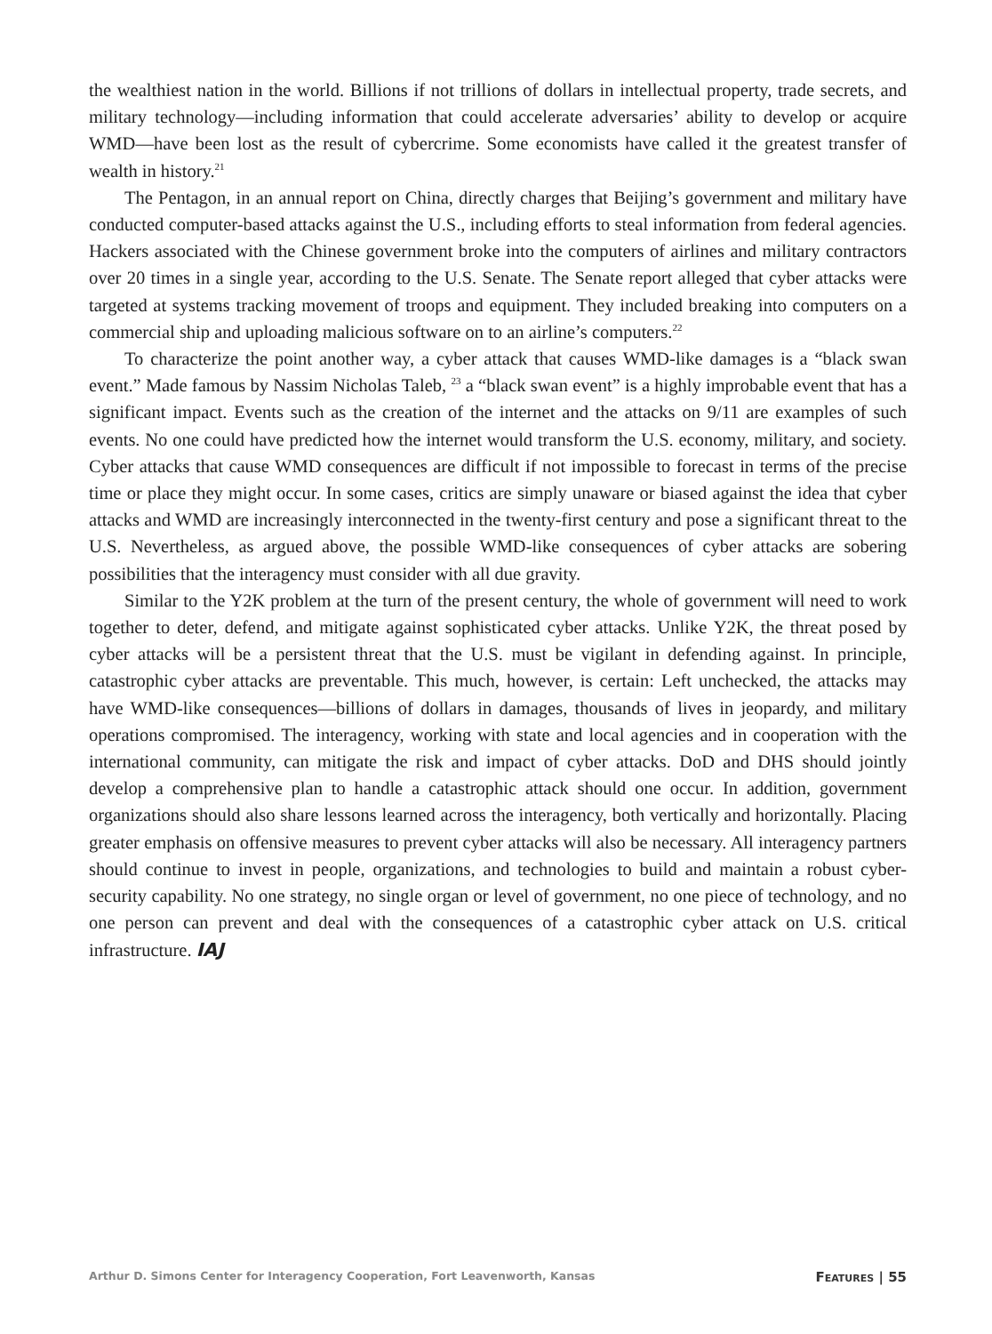the wealthiest nation in the world. Billions if not trillions of dollars in intellectual property, trade secrets, and military technology—including information that could accelerate adversaries’ ability to develop or acquire WMD—have been lost as the result of cybercrime. Some economists have called it the greatest transfer of wealth in history.<sup>21</sup>
The Pentagon, in an annual report on China, directly charges that Beijing’s government and military have conducted computer-based attacks against the U.S., including efforts to steal information from federal agencies. Hackers associated with the Chinese government broke into the computers of airlines and military contractors over 20 times in a single year, according to the U.S. Senate. The Senate report alleged that cyber attacks were targeted at systems tracking movement of troops and equipment. They included breaking into computers on a commercial ship and uploading malicious software on to an airline’s computers.<sup>22</sup>
To characterize the point another way, a cyber attack that causes WMD-like damages is a “black swan event.” Made famous by Nassim Nicholas Taleb, <sup>23</sup> a “black swan event” is a highly improbable event that has a significant impact. Events such as the creation of the internet and the attacks on 9/11 are examples of such events. No one could have predicted how the internet would transform the U.S. economy, military, and society. Cyber attacks that cause WMD consequences are difficult if not impossible to forecast in terms of the precise time or place they might occur. In some cases, critics are simply unaware or biased against the idea that cyber attacks and WMD are increasingly interconnected in the twenty-first century and pose a significant threat to the U.S. Nevertheless, as argued above, the possible WMD-like consequences of cyber attacks are sobering possibilities that the interagency must consider with all due gravity.
Similar to the Y2K problem at the turn of the present century, the whole of government will need to work together to deter, defend, and mitigate against sophisticated cyber attacks. Unlike Y2K, the threat posed by cyber attacks will be a persistent threat that the U.S. must be vigilant in defending against. In principle, catastrophic cyber attacks are preventable. This much, however, is certain: Left unchecked, the attacks may have WMD-like consequences—billions of dollars in damages, thousands of lives in jeopardy, and military operations compromised. The interagency, working with state and local agencies and in cooperation with the international community, can mitigate the risk and impact of cyber attacks. DoD and DHS should jointly develop a comprehensive plan to handle a catastrophic attack should one occur. In addition, government organizations should also share lessons learned across the interagency, both vertically and horizontally. Placing greater emphasis on offensive measures to prevent cyber attacks will also be necessary. All interagency partners should continue to invest in people, organizations, and technologies to build and maintain a robust cyber-security capability. No one strategy, no single organ or level of government, no one piece of technology, and no one person can prevent and deal with the consequences of a catastrophic cyber attack on U.S. critical infrastructure. IAJ
Arthur D. Simons Center for Interagency Cooperation, Fort Leavenworth, Kansas FEATURES | 55